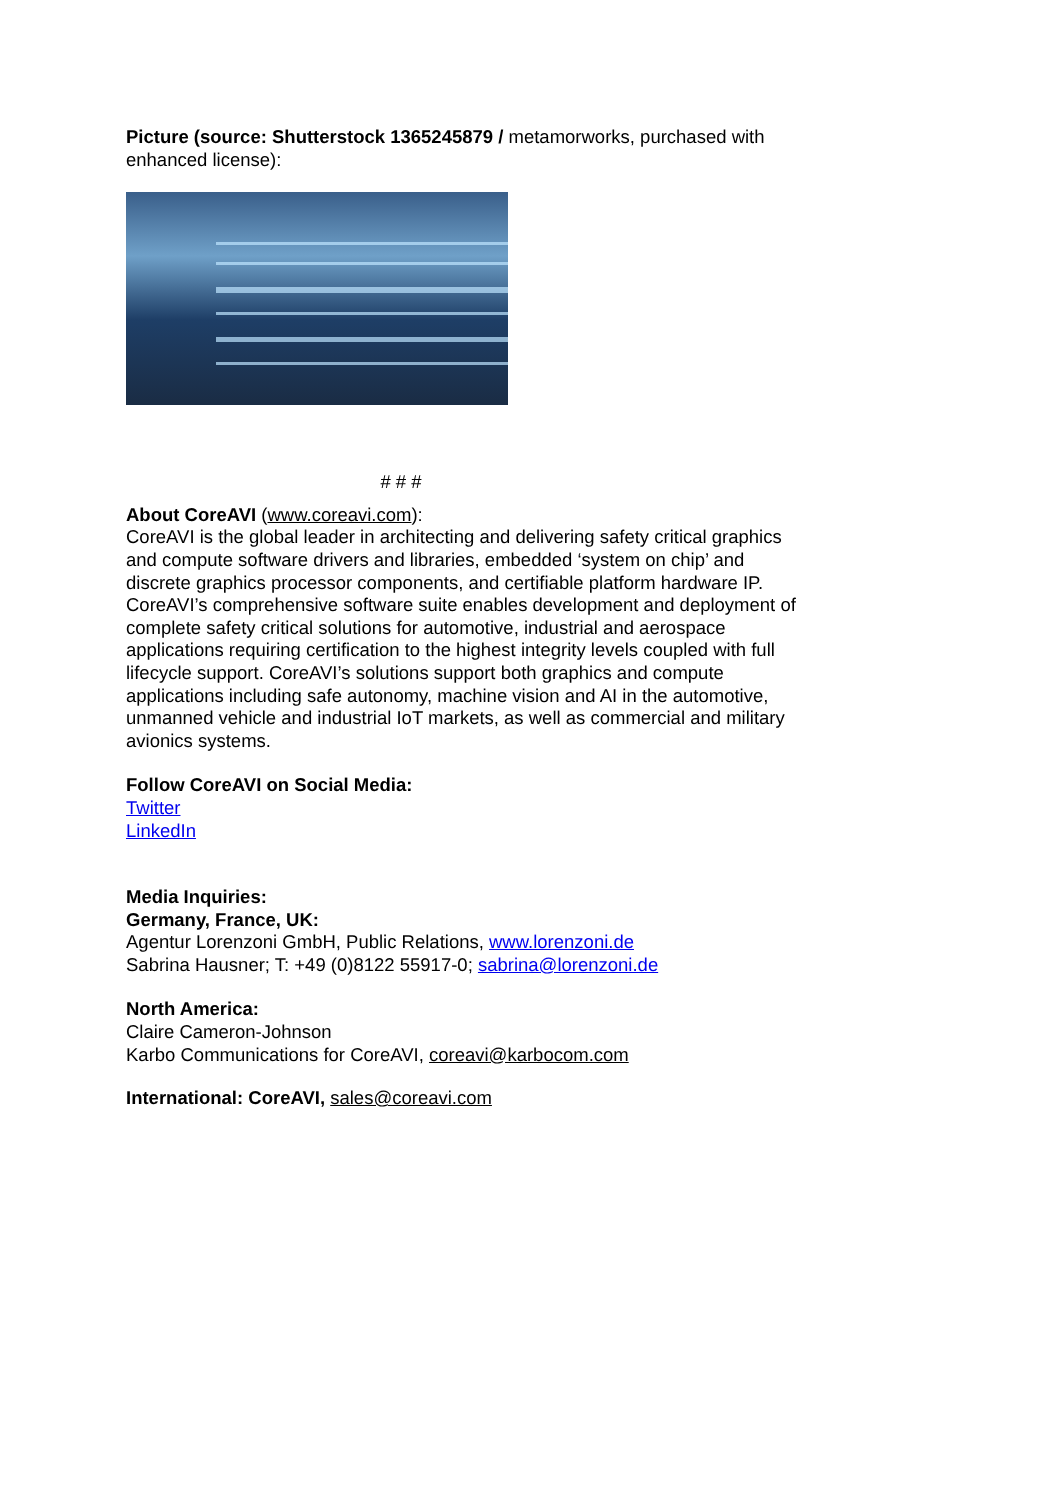Picture (source: Shutterstock 1365245879 / metamorworks, purchased with enhanced license):
# # #
About CoreAVI (www.coreavi.com):
CoreAVI is the global leader in architecting and delivering safety critical graphics and compute software drivers and libraries, embedded ‘system on chip’ and discrete graphics processor components, and certifiable platform hardware IP. CoreAVI’s comprehensive software suite enables development and deployment of complete safety critical solutions for automotive, industrial and aerospace applications requiring certification to the highest integrity levels coupled with full lifecycle support. CoreAVI’s solutions support both graphics and compute applications including safe autonomy, machine vision and AI in the automotive, unmanned vehicle and industrial IoT markets, as well as commercial and military avionics systems.
Follow CoreAVI on Social Media:
Twitter
LinkedIn
Media Inquiries:
Germany, France, UK:
Agentur Lorenzoni GmbH, Public Relations, www.lorenzoni.de
Sabrina Hausner; T: +49 (0)8122 55917-0; sabrina@lorenzoni.de
North America:
Claire Cameron-Johnson
Karbo Communications for CoreAVI, coreavi@karbocom.com
International: CoreAVI, sales@coreavi.com